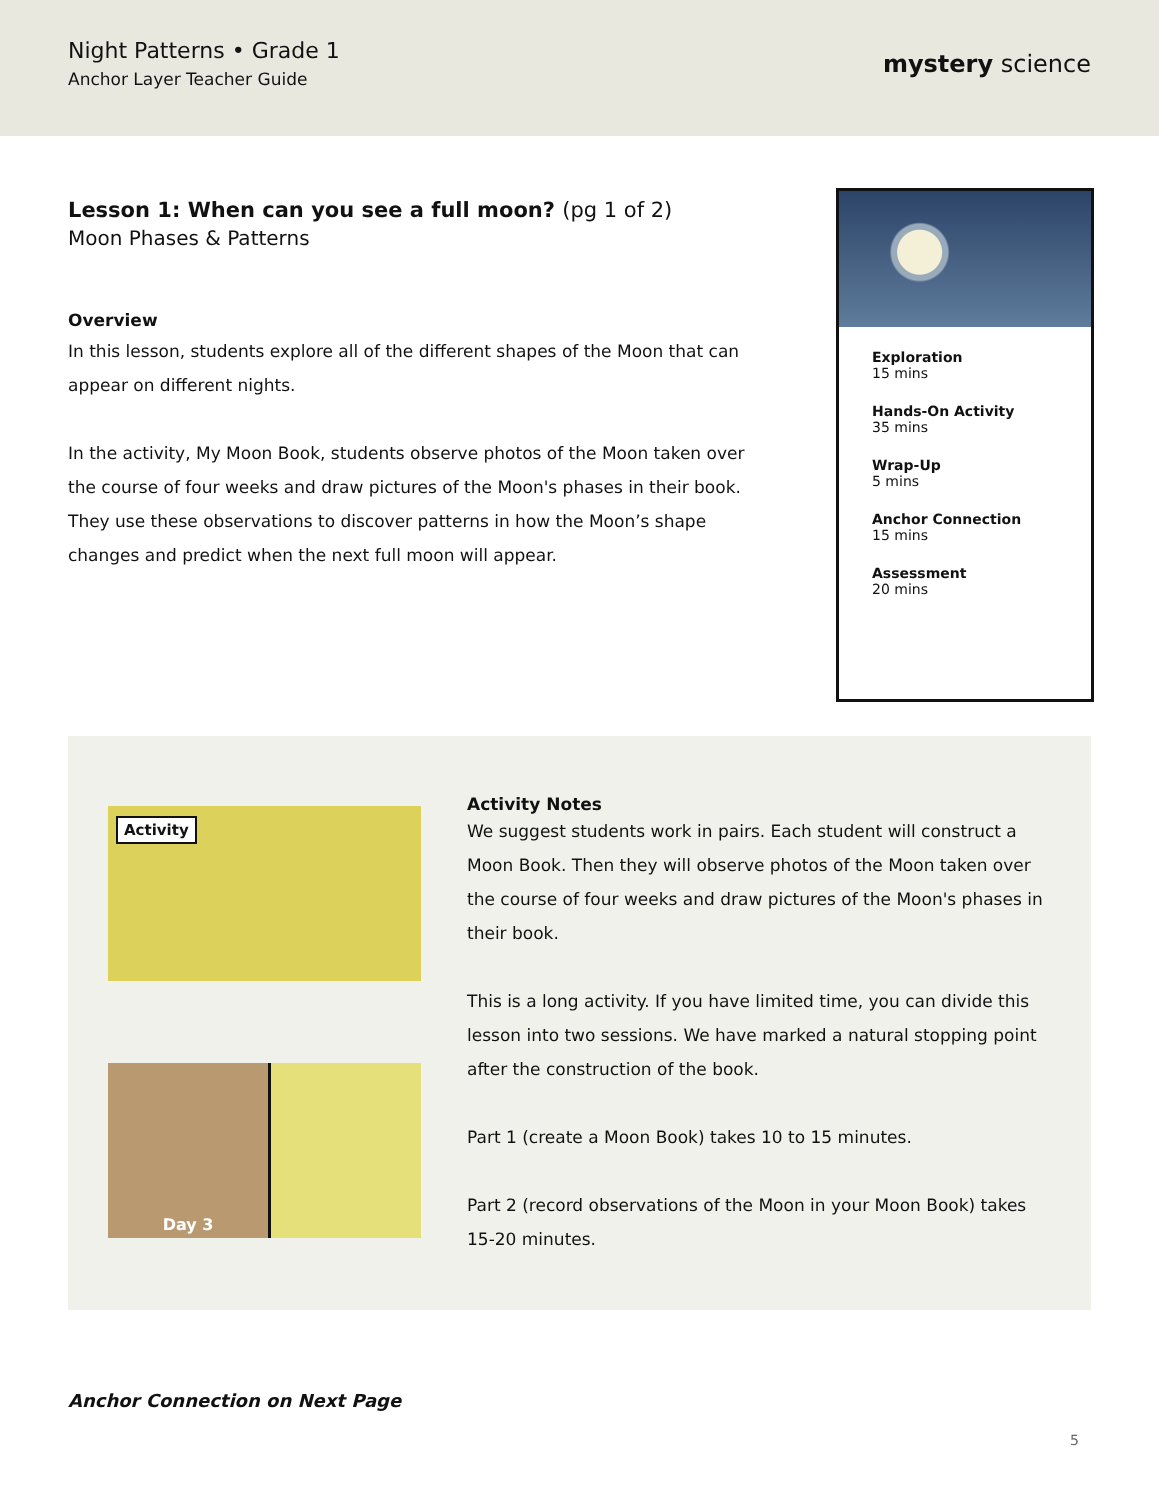Night Patterns • Grade 1
Anchor Layer Teacher Guide
mystery science
Lesson 1: When can you see a full moon? (pg 1 of 2)
Moon Phases & Patterns
Overview
In this lesson, students explore all of the different shapes of the Moon that can appear on different nights.
In the activity, My Moon Book, students observe photos of the Moon taken over the course of four weeks and draw pictures of the Moon's phases in their book. They use these observations to discover patterns in how the Moon’s shape changes and predict when the next full moon will appear.
Exploration
15 mins
Hands-On Activity
35 mins
Wrap-Up
5 mins
Anchor Connection
15 mins
Assessment
20 mins
Activity
Day 3
Activity Notes
We suggest students work in pairs. Each student will construct a Moon Book. Then they will observe photos of the Moon taken over the course of four weeks and draw pictures of the Moon's phases in their book.
This is a long activity. If you have limited time, you can divide this lesson into two sessions. We have marked a natural stopping point after the construction of the book.
Part 1 (create a Moon Book) takes 10 to 15 minutes.
Part 2 (record observations of the Moon in your Moon Book) takes 15-20 minutes.
Anchor Connection on Next Page
5